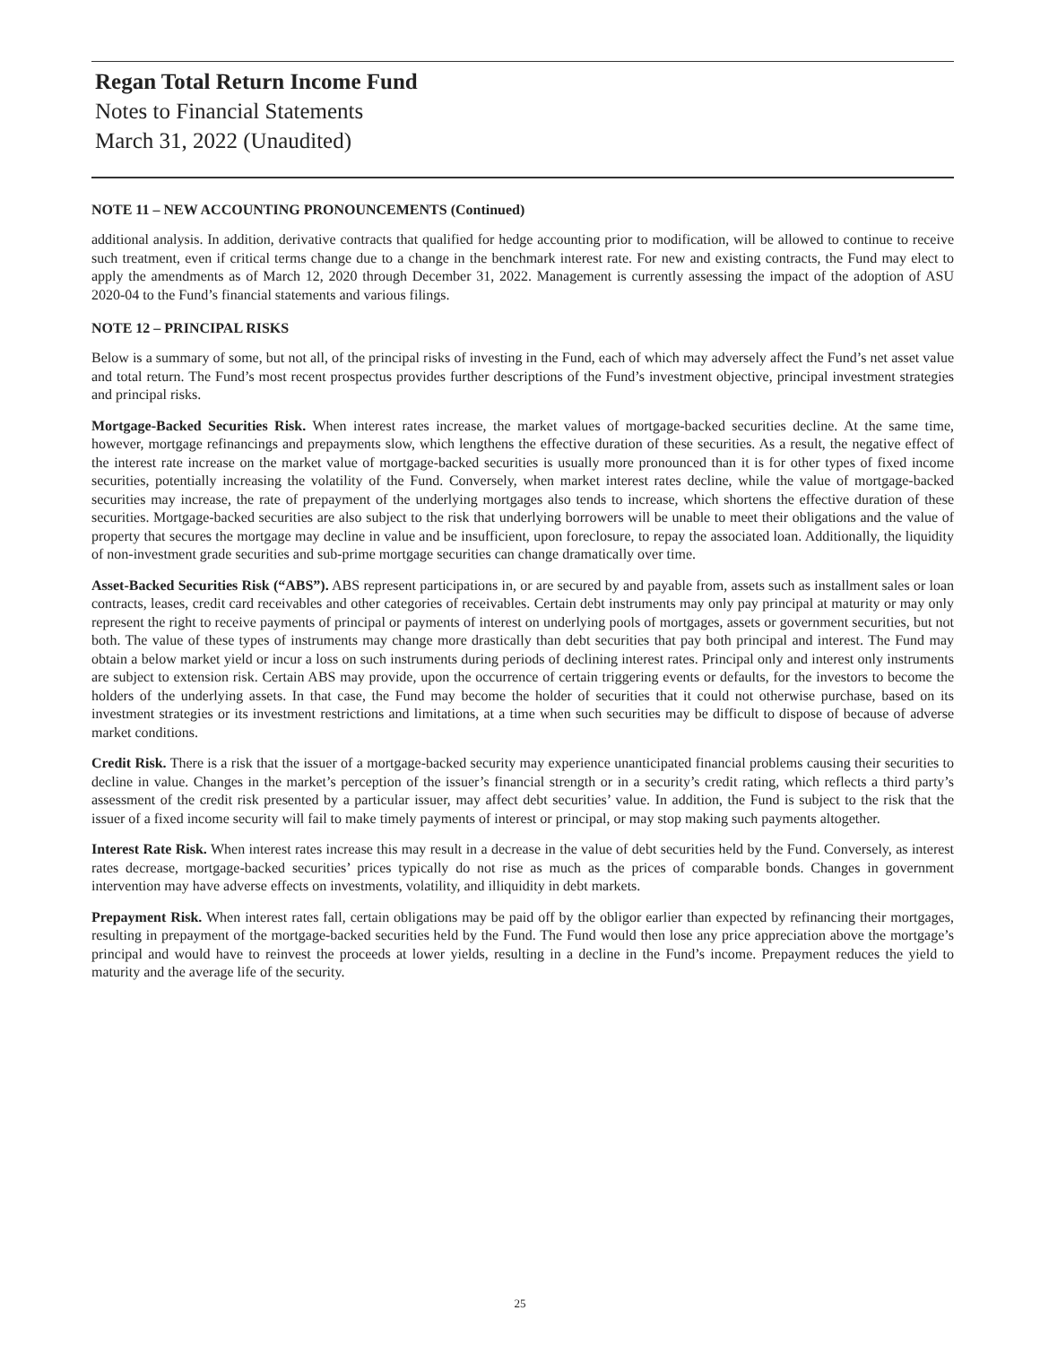Regan Total Return Income Fund
Notes to Financial Statements
March 31, 2022 (Unaudited)
NOTE 11 – NEW ACCOUNTING PRONOUNCEMENTS (Continued)
additional analysis. In addition, derivative contracts that qualified for hedge accounting prior to modification, will be allowed to continue to receive such treatment, even if critical terms change due to a change in the benchmark interest rate. For new and existing contracts, the Fund may elect to apply the amendments as of March 12, 2020 through December 31, 2022. Management is currently assessing the impact of the adoption of ASU 2020-04 to the Fund’s financial statements and various filings.
NOTE 12 – PRINCIPAL RISKS
Below is a summary of some, but not all, of the principal risks of investing in the Fund, each of which may adversely affect the Fund’s net asset value and total return. The Fund’s most recent prospectus provides further descriptions of the Fund’s investment objective, principal investment strategies and principal risks.
Mortgage-Backed Securities Risk. When interest rates increase, the market values of mortgage-backed securities decline. At the same time, however, mortgage refinancings and prepayments slow, which lengthens the effective duration of these securities. As a result, the negative effect of the interest rate increase on the market value of mortgage-backed securities is usually more pronounced than it is for other types of fixed income securities, potentially increasing the volatility of the Fund. Conversely, when market interest rates decline, while the value of mortgage-backed securities may increase, the rate of prepayment of the underlying mortgages also tends to increase, which shortens the effective duration of these securities. Mortgage-backed securities are also subject to the risk that underlying borrowers will be unable to meet their obligations and the value of property that secures the mortgage may decline in value and be insufficient, upon foreclosure, to repay the associated loan. Additionally, the liquidity of non-investment grade securities and sub-prime mortgage securities can change dramatically over time.
Asset-Backed Securities Risk (“ABS”). ABS represent participations in, or are secured by and payable from, assets such as installment sales or loan contracts, leases, credit card receivables and other categories of receivables. Certain debt instruments may only pay principal at maturity or may only represent the right to receive payments of principal or payments of interest on underlying pools of mortgages, assets or government securities, but not both. The value of these types of instruments may change more drastically than debt securities that pay both principal and interest. The Fund may obtain a below market yield or incur a loss on such instruments during periods of declining interest rates. Principal only and interest only instruments are subject to extension risk. Certain ABS may provide, upon the occurrence of certain triggering events or defaults, for the investors to become the holders of the underlying assets. In that case, the Fund may become the holder of securities that it could not otherwise purchase, based on its investment strategies or its investment restrictions and limitations, at a time when such securities may be difficult to dispose of because of adverse market conditions.
Credit Risk. There is a risk that the issuer of a mortgage-backed security may experience unanticipated financial problems causing their securities to decline in value. Changes in the market’s perception of the issuer’s financial strength or in a security’s credit rating, which reflects a third party’s assessment of the credit risk presented by a particular issuer, may affect debt securities’ value. In addition, the Fund is subject to the risk that the issuer of a fixed income security will fail to make timely payments of interest or principal, or may stop making such payments altogether.
Interest Rate Risk. When interest rates increase this may result in a decrease in the value of debt securities held by the Fund. Conversely, as interest rates decrease, mortgage-backed securities’ prices typically do not rise as much as the prices of comparable bonds. Changes in government intervention may have adverse effects on investments, volatility, and illiquidity in debt markets.
Prepayment Risk. When interest rates fall, certain obligations may be paid off by the obligor earlier than expected by refinancing their mortgages, resulting in prepayment of the mortgage-backed securities held by the Fund. The Fund would then lose any price appreciation above the mortgage’s principal and would have to reinvest the proceeds at lower yields, resulting in a decline in the Fund’s income. Prepayment reduces the yield to maturity and the average life of the security.
25